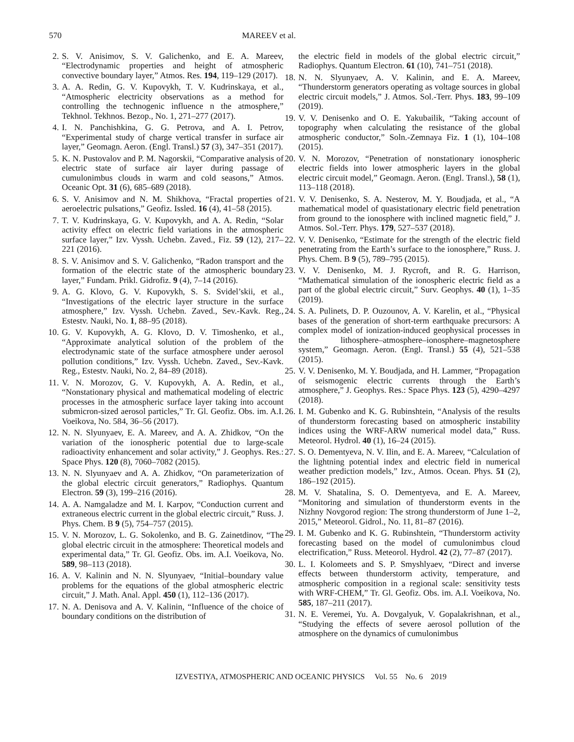570 MAREEV et al.
2. S. V. Anisimov, S. V. Galichenko, and E. A. Mareev, “Electrodynamic properties and height of atmospheric convective boundary layer,” Atmos. Res. 194, 119–129 (2017).
3. A. A. Redin, G. V. Kupovykh, T. V. Kudrinskaya, et al., “Atmospheric electricity observations as a method for controlling the technogenic influence n the atmosphere,” Tekhnol. Tekhnos. Bezop., No. 1, 271–277 (2017).
4. I. N. Panchishkina, G. G. Petrova, and A. I. Petrov, “Experimental study of charge vertical transfer in surface air layer,” Geomagn. Aeron. (Engl. Transl.) 57 (3), 347–351 (2017).
5. K. N. Pustovalov and P. M. Nagorskii, “Comparative analysis of electric state of surface air layer during passage of cumulonimbus clouds in warm and cold seasons,” Atmos. Oceanic Opt. 31 (6), 685–689 (2018).
6. S. V. Anisimov and N. M. Shikhova, “Fractal properties of aeroelectric pulsations,” Geofiz. Issled. 16 (4), 41–58 (2015).
7. T. V. Kudrinskaya, G. V. Kupovykh, and A. A. Redin, “Solar activity effect on electric field variations in the atmospheric surface layer,” Izv. Vyssh. Uchebn. Zaved., Fiz. 59 (12), 217–221 (2016).
8. S. V. Anisimov and S. V. Galichenko, “Radon transport and the formation of the electric state of the atmospheric boundary layer,” Fundam. Prikl. Gidrofiz. 9 (4), 7–14 (2016).
9. A. G. Klovo, G. V. Kupovykh, S. S. Svidel’skii, et al., “Investigations of the electric layer structure in the surface atmosphere,” Izv. Vyssh. Uchebn. Zaved., Sev.-Kavk. Reg., Estestv. Nauki, No. 1, 88–95 (2018).
10. G. V. Kupovykh, A. G. Klovo, D. V. Timoshenko, et al., “Approximate analytical solution of the problem of the electrodynamic state of the surface atmosphere under aerosol pollution conditions,” Izv. Vyssh. Uchebn. Zaved., Sev.-Kavk. Reg., Estestv. Nauki, No. 2, 84–89 (2018).
11. V. N. Morozov, G. V. Kupovykh, A. A. Redin, et al., “Nonstationary physical and mathematical modeling of electric processes in the atmospheric surface layer taking into account submicron-sized aerosol particles,” Tr. Gl. Geofiz. Obs. im. A.I. Voeikova, No. 584, 36–56 (2017).
12. N. N. Slyunyaev, E. A. Mareev, and A. A. Zhidkov, “On the variation of the ionospheric potential due to large-scale radioactivity enhancement and solar activity,” J. Geophys. Res.: Space Phys. 120 (8), 7060–7082 (2015).
13. N. N. Slyunyaev and A. A. Zhidkov, “On parameterization of the global electric circuit generators,” Radiophys. Quantum Electron. 59 (3), 199–216 (2016).
14. A. A. Namgaladze and M. I. Karpov, “Conduction current and extraneous electric current in the global electric circuit,” Russ. J. Phys. Chem. B 9 (5), 754–757 (2015).
15. V. N. Morozov, L. G. Sokolenko, and B. G. Zainetdinov, “The global electric circuit in the atmosphere: Theoretical models and experimental data,” Tr. Gl. Geofiz. Obs. im. A.I. Voeikova, No. 589, 98–113 (2018).
16. A. V. Kalinin and N. N. Slyunyaev, “Initial–boundary value problems for the equations of the global atmospheric electric circuit,” J. Math. Anal. Appl. 450 (1), 112–136 (2017).
17. N. A. Denisova and A. V. Kalinin, “Influence of the choice of boundary conditions on the distribution of
the electric field in models of the global electric circuit,” Radiophys. Quantum Electron. 61 (10), 741–751 (2018).
18. N. N. Slyunyaev, A. V. Kalinin, and E. A. Mareev, “Thunderstorm generators operating as voltage sources in global electric circuit models,” J. Atmos. Sol.-Terr. Phys. 183, 99–109 (2019).
19. V. V. Denisenko and O. E. Yakubailik, “Taking account of topography when calculating the resistance of the global atmospheric conductor,” Soln.-Zemnaya Fiz. 1 (1), 104–108 (2015).
20. V. N. Morozov, “Penetration of nonstationary ionospheric electric fields into lower atmospheric layers in the global electric circuit model,” Geomagn. Aeron. (Engl. Transl.), 58 (1), 113–118 (2018).
21. V. V. Denisenko, S. A. Nesterov, M. Y. Boudjada, et al., “A mathematical model of quasistationary electric field penetration from ground to the ionosphere with inclined magnetic field,” J. Atmos. Sol.-Terr. Phys. 179, 527–537 (2018).
22. V. V. Denisenko, “Estimate for the strength of the electric field penetrating from the Earth’s surface to the ionosphere,” Russ. J. Phys. Chem. B 9 (5), 789–795 (2015).
23. V. V. Denisenko, M. J. Rycroft, and R. G. Harrison, “Mathematical simulation of the ionospheric electric field as a part of the global electric circuit,” Surv. Geophys. 40 (1), 1–35 (2019).
24. S. A. Pulinets, D. P. Ouzounov, A. V. Karelin, et al., “Physical bases of the generation of short-term earthquake precursors: A complex model of ionization-induced geophysical processes in the lithosphere–atmosphere–ionosphere–magnetosphere system,” Geomagn. Aeron. (Engl. Transl.) 55 (4), 521–538 (2015).
25. V. V. Denisenko, M. Y. Boudjada, and H. Lammer, “Propagation of seismogenic electric currents through the Earth’s atmosphere,” J. Geophys. Res.: Space Phys. 123 (5), 4290–4297 (2018).
26. I. M. Gubenko and K. G. Rubinshtein, “Analysis of the results of thunderstorm forecasting based on atmospheric instability indices using the WRF-ARW numerical model data,” Russ. Meteorol. Hydrol. 40 (1), 16–24 (2015).
27. S. O. Dementyeva, N. V. Ilin, and E. A. Mareev, “Calculation of the lightning potential index and electric field in numerical weather prediction models,” Izv., Atmos. Ocean. Phys. 51 (2), 186–192 (2015).
28. M. V. Shatalina, S. O. Dementyeva, and E. A. Mareev, “Monitoring and simulation of thunderstorm events in the Nizhny Novgorod region: The strong thunderstorm of June 1–2, 2015,” Meteorol. Gidrol., No. 11, 81–87 (2016).
29. I. M. Gubenko and K. G. Rubinshtein, “Thunderstorm activity forecasting based on the model of cumulonimbus cloud electrification,” Russ. Meteorol. Hydrol. 42 (2), 77–87 (2017).
30. L. I. Kolomeets and S. P. Smyshlyaev, “Direct and inverse effects between thunderstorm activity, temperature, and atmospheric composition in a regional scale: sensitivity tests with WRF-CHEM,” Tr. Gl. Geofiz. Obs. im. A.I. Voeikova, No. 585, 187–211 (2017).
31. N. E. Veremei, Yu. A. Dovgalyuk, V. Gopalakrishnan, et al., “Studying the effects of severe aerosol pollution of the atmosphere on the dynamics of cumulonimbus
IZVESTIYA, ATMOSPHERIC AND OCEANIC PHYSICS Vol. 55 No. 6 2019